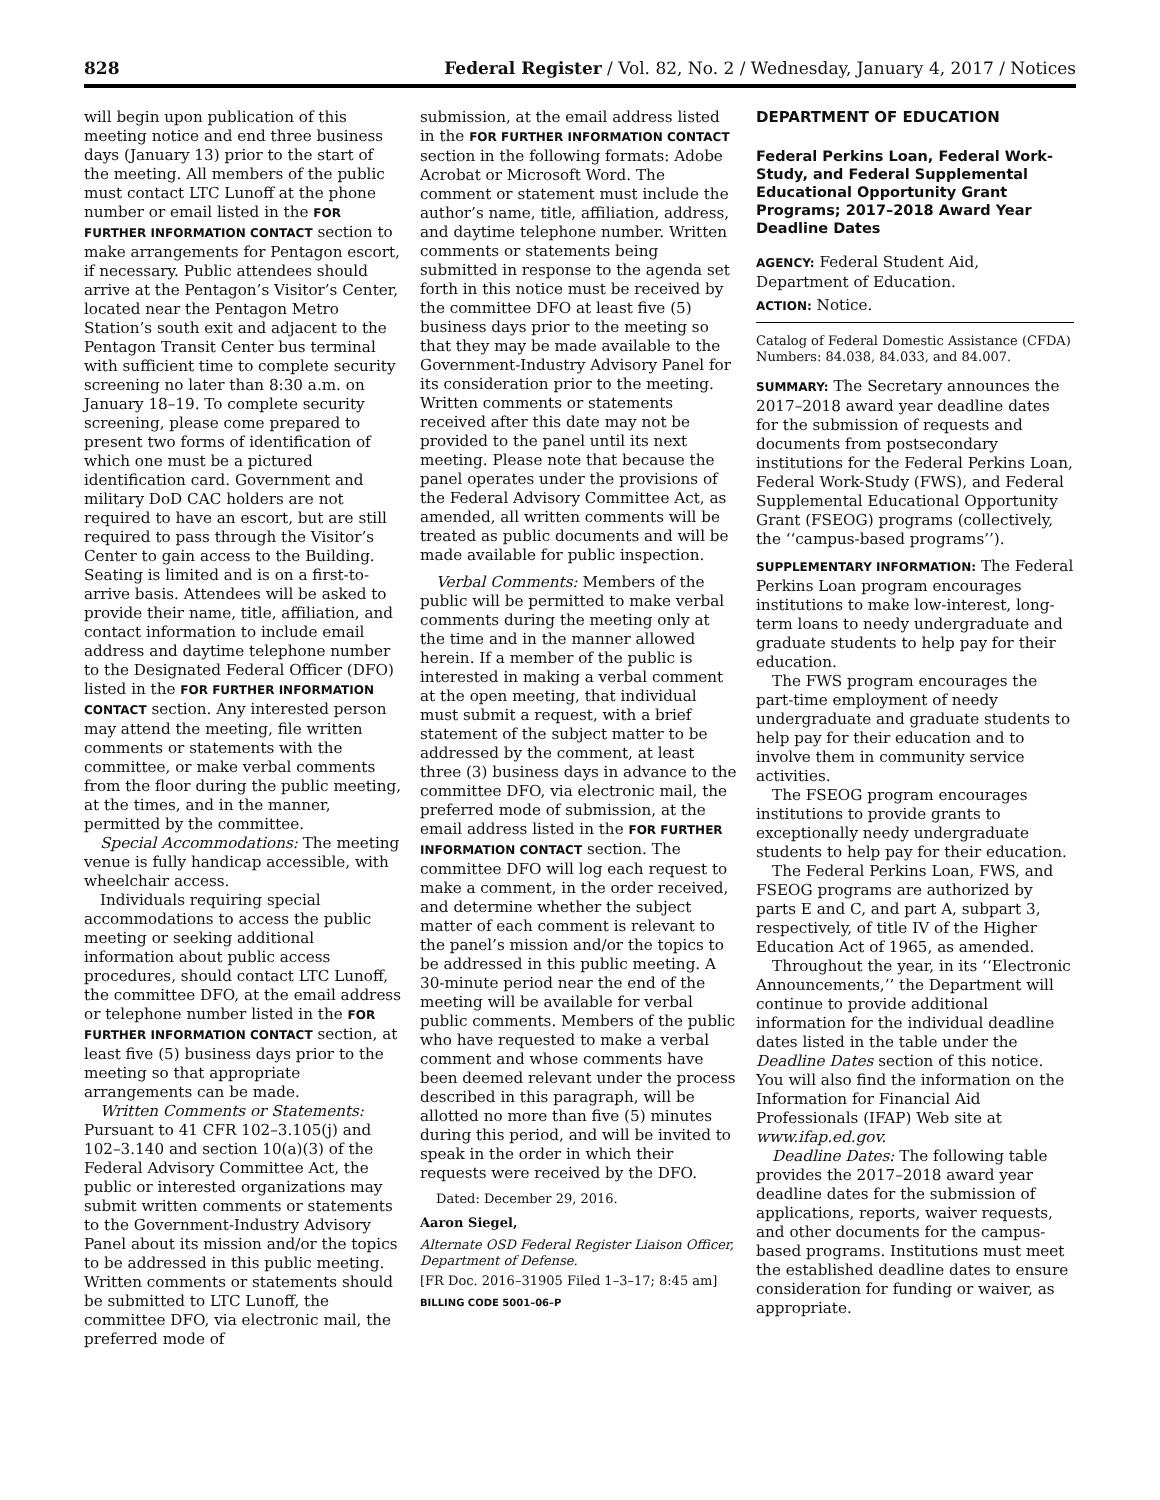828 Federal Register / Vol. 82, No. 2 / Wednesday, January 4, 2017 / Notices
will begin upon publication of this meeting notice and end three business days (January 13) prior to the start of the meeting. All members of the public must contact LTC Lunoff at the phone number or email listed in the FOR FURTHER INFORMATION CONTACT section to make arrangements for Pentagon escort, if necessary. Public attendees should arrive at the Pentagon’s Visitor’s Center, located near the Pentagon Metro Station’s south exit and adjacent to the Pentagon Transit Center bus terminal with sufficient time to complete security screening no later than 8:30 a.m. on January 18–19. To complete security screening, please come prepared to present two forms of identification of which one must be a pictured identification card. Government and military DoD CAC holders are not required to have an escort, but are still required to pass through the Visitor’s Center to gain access to the Building. Seating is limited and is on a first-to-arrive basis. Attendees will be asked to provide their name, title, affiliation, and contact information to include email address and daytime telephone number to the Designated Federal Officer (DFO) listed in the FOR FURTHER INFORMATION CONTACT section. Any interested person may attend the meeting, file written comments or statements with the committee, or make verbal comments from the floor during the public meeting, at the times, and in the manner, permitted by the committee.
Special Accommodations: The meeting venue is fully handicap accessible, with wheelchair access.
Individuals requiring special accommodations to access the public meeting or seeking additional information about public access procedures, should contact LTC Lunoff, the committee DFO, at the email address or telephone number listed in the FOR FURTHER INFORMATION CONTACT section, at least five (5) business days prior to the meeting so that appropriate arrangements can be made.
Written Comments or Statements: Pursuant to 41 CFR 102–3.105(j) and 102–3.140 and section 10(a)(3) of the Federal Advisory Committee Act, the public or interested organizations may submit written comments or statements to the Government-Industry Advisory Panel about its mission and/or the topics to be addressed in this public meeting. Written comments or statements should be submitted to LTC Lunoff, the committee DFO, via electronic mail, the preferred mode of
submission, at the email address listed in the FOR FURTHER INFORMATION CONTACT section in the following formats: Adobe Acrobat or Microsoft Word. The comment or statement must include the author’s name, title, affiliation, address, and daytime telephone number. Written comments or statements being submitted in response to the agenda set forth in this notice must be received by the committee DFO at least five (5) business days prior to the meeting so that they may be made available to the Government-Industry Advisory Panel for its consideration prior to the meeting. Written comments or statements received after this date may not be provided to the panel until its next meeting. Please note that because the panel operates under the provisions of the Federal Advisory Committee Act, as amended, all written comments will be treated as public documents and will be made available for public inspection.
Verbal Comments: Members of the public will be permitted to make verbal comments during the meeting only at the time and in the manner allowed herein. If a member of the public is interested in making a verbal comment at the open meeting, that individual must submit a request, with a brief statement of the subject matter to be addressed by the comment, at least three (3) business days in advance to the committee DFO, via electronic mail, the preferred mode of submission, at the email address listed in the FOR FURTHER INFORMATION CONTACT section. The committee DFO will log each request to make a comment, in the order received, and determine whether the subject matter of each comment is relevant to the panel’s mission and/or the topics to be addressed in this public meeting. A 30-minute period near the end of the meeting will be available for verbal public comments. Members of the public who have requested to make a verbal comment and whose comments have been deemed relevant under the process described in this paragraph, will be allotted no more than five (5) minutes during this period, and will be invited to speak in the order in which their requests were received by the DFO.
Dated: December 29, 2016.
Aaron Siegel,
Alternate OSD Federal Register Liaison Officer, Department of Defense.
[FR Doc. 2016–31905 Filed 1–3–17; 8:45 am]
BILLING CODE 5001–06–P
DEPARTMENT OF EDUCATION
Federal Perkins Loan, Federal Work-Study, and Federal Supplemental Educational Opportunity Grant Programs; 2017–2018 Award Year Deadline Dates
AGENCY: Federal Student Aid, Department of Education.
ACTION: Notice.
Catalog of Federal Domestic Assistance (CFDA) Numbers: 84.038, 84.033, and 84.007.
SUMMARY: The Secretary announces the 2017–2018 award year deadline dates for the submission of requests and documents from postsecondary institutions for the Federal Perkins Loan, Federal Work-Study (FWS), and Federal Supplemental Educational Opportunity Grant (FSEOG) programs (collectively, the ‘‘campus-based programs’’).
SUPPLEMENTARY INFORMATION: The Federal Perkins Loan program encourages institutions to make low-interest, long-term loans to needy undergraduate and graduate students to help pay for their education.
The FWS program encourages the part-time employment of needy undergraduate and graduate students to help pay for their education and to involve them in community service activities.
The FSEOG program encourages institutions to provide grants to exceptionally needy undergraduate students to help pay for their education.
The Federal Perkins Loan, FWS, and FSEOG programs are authorized by parts E and C, and part A, subpart 3, respectively, of title IV of the Higher Education Act of 1965, as amended.
Throughout the year, in its ‘‘Electronic Announcements,’’ the Department will continue to provide additional information for the individual deadline dates listed in the table under the Deadline Dates section of this notice. You will also find the information on the Information for Financial Aid Professionals (IFAP) Web site at www.ifap.ed.gov.
Deadline Dates: The following table provides the 2017–2018 award year deadline dates for the submission of applications, reports, waiver requests, and other documents for the campus-based programs. Institutions must meet the established deadline dates to ensure consideration for funding or waiver, as appropriate.